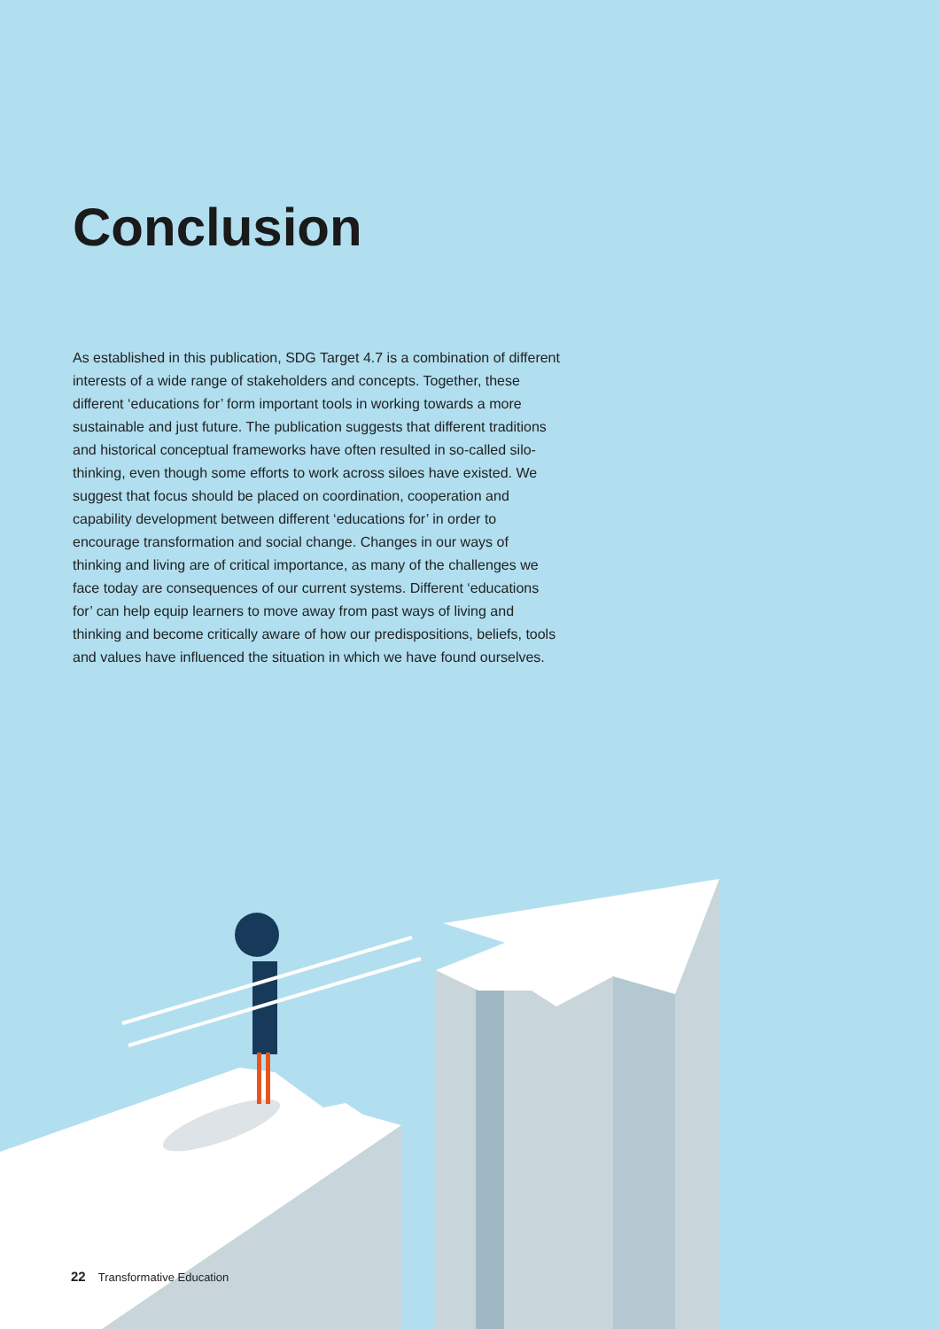Conclusion
As established in this publication, SDG Target 4.7 is a combination of different interests of a wide range of stakeholders and concepts. Together, these different ‘educations for’ form important tools in working towards a more sustainable and just future. The publication suggests that different traditions and historical conceptual frameworks have often resulted in so-called silo-thinking, even though some efforts to work across siloes have existed. We suggest that focus should be placed on coordination, cooperation and capability development between different ‘educations for’ in order to encourage transformation and social change. Changes in our ways of thinking and living are of critical importance, as many of the challenges we face today are consequences of our current systems. Different ‘educations for’ can help equip learners to move away from past ways of living and thinking and become critically aware of how our predispositions, beliefs, tools and values have influenced the situation in which we have found ourselves.
22 Transformative Education